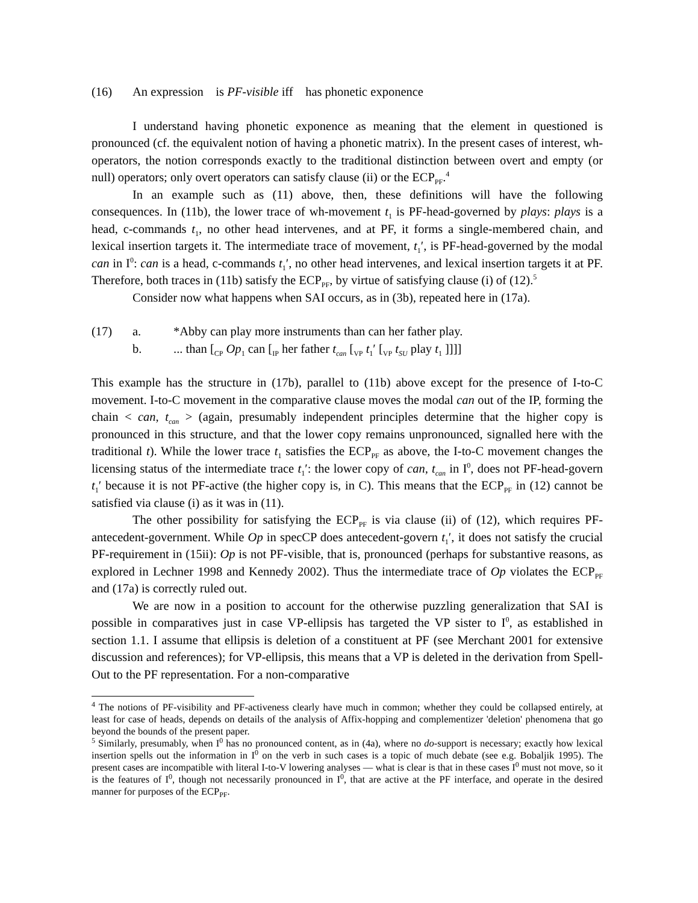(16) An expression is PF-visible iff has phonetic exponence
I understand having phonetic exponence as meaning that the element in questioned is pronounced (cf. the equivalent notion of having a phonetic matrix). In the present cases of interest, wh-operators, the notion corresponds exactly to the traditional distinction between overt and empty (or null) operators; only overt operators can satisfy clause (ii) or the ECP<sub>PF</sub>.<sup>4</sup>
In an example such as (11) above, then, these definitions will have the following consequences. In (11b), the lower trace of wh-movement t<sub>1</sub> is PF-head-governed by plays: plays is a head, c-commands t<sub>1</sub>, no other head intervenes, and at PF, it forms a single-membered chain, and lexical insertion targets it. The intermediate trace of movement, t<sub>1</sub>′, is PF-head-governed by the modal can in I<sup>0</sup>: can is a head, c-commands t<sub>1</sub>′, no other head intervenes, and lexical insertion targets it at PF. Therefore, both traces in (11b) satisfy the ECP<sub>PF</sub>, by virtue of satisfying clause (i) of (12).<sup>5</sup>
Consider now what happens when SAI occurs, as in (3b), repeated here in (17a).
(17) a. *Abby can play more instruments than can her father play.
b.... than [<sub>CP</sub> Op<sub>1</sub> can [<sub>IP</sub> her father t<sub>can</sub> [<sub>VP</sub> t<sub>1</sub>′ [<sub>VP</sub> t<sub>SU</sub> play t<sub>1</sub> ]]]]
This example has the structure in (17b), parallel to (11b) above except for the presence of I-to-C movement. I-to-C movement in the comparative clause moves the modal can out of the IP, forming the chain < can, t<sub>can</sub> > (again, presumably independent principles determine that the higher copy is pronounced in this structure, and that the lower copy remains unpronounced, signalled here with the traditional t). While the lower trace t<sub>1</sub> satisfies the ECP<sub>PF</sub> as above, the I-to-C movement changes the licensing status of the intermediate trace t<sub>1</sub>′: the lower copy of can, t<sub>can</sub> in I<sup>0</sup>, does not PF-head-govern t<sub>1</sub>′ because it is not PF-active (the higher copy is, in C). This means that the ECP<sub>PF</sub> in (12) cannot be satisfied via clause (i) as it was in (11).
The other possibility for satisfying the ECP<sub>PF</sub> is via clause (ii) of (12), which requires PF-antecedent-government. While Op in specCP does antecedent-govern t<sub>1</sub>′, it does not satisfy the crucial PF-requirement in (15ii): Op is not PF-visible, that is, pronounced (perhaps for substantive reasons, as explored in Lechner 1998 and Kennedy 2002). Thus the intermediate trace of Op violates the ECP<sub>PF</sub> and (17a) is correctly ruled out.
We are now in a position to account for the otherwise puzzling generalization that SAI is possible in comparatives just in case VP-ellipsis has targeted the VP sister to I<sup>0</sup>, as established in section 1.1. I assume that ellipsis is deletion of a constituent at PF (see Merchant 2001 for extensive discussion and references); for VP-ellipsis, this means that a VP is deleted in the derivation from Spell-Out to the PF representation. For a non-comparative
<sup>4</sup> The notions of PF-visibility and PF-activeness clearly have much in common; whether they could be collapsed entirely, at least for case of heads, depends on details of the analysis of Affix-hopping and complementizer 'deletion' phenomena that go beyond the bounds of the present paper.
<sup>5</sup> Similarly, presumably, when I<sup>0</sup> has no pronounced content, as in (4a), where no do-support is necessary; exactly how lexical insertion spells out the information in I<sup>0</sup> on the verb in such cases is a topic of much debate (see e.g. Bobaljik 1995). The present cases are incompatible with literal I-to-V lowering analyses — what is clear is that in these cases I<sup>0</sup> must not move, so it is the features of I<sup>0</sup>, though not necessarily pronounced in I<sup>0</sup>, that are active at the PF interface, and operate in the desired manner for purposes of the ECP<sub>PF</sub>.